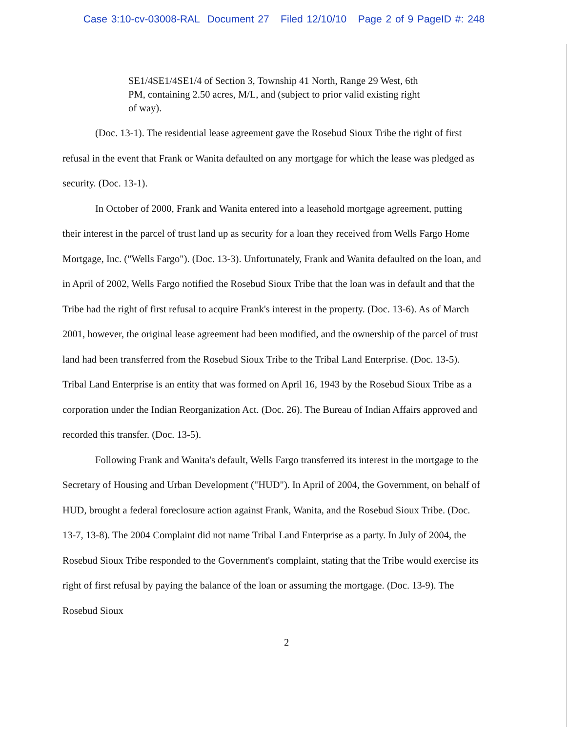Case 3:10-cv-03008-RAL Document 27 Filed 12/10/10 Page 2 of 9 PageID #: 248
SE1/4SE1/4SE1/4 of Section 3, Township 41 North, Range 29 West, 6th PM, containing 2.50 acres, M/L, and (subject to prior valid existing right of way).
(Doc. 13-1). The residential lease agreement gave the Rosebud Sioux Tribe the right of first refusal in the event that Frank or Wanita defaulted on any mortgage for which the lease was pledged as security. (Doc. 13-1).
In October of 2000, Frank and Wanita entered into a leasehold mortgage agreement, putting their interest in the parcel of trust land up as security for a loan they received from Wells Fargo Home Mortgage, Inc. ("Wells Fargo"). (Doc. 13-3). Unfortunately, Frank and Wanita defaulted on the loan, and in April of 2002, Wells Fargo notified the Rosebud Sioux Tribe that the loan was in default and that the Tribe had the right of first refusal to acquire Frank's interest in the property. (Doc. 13-6). As of March 2001, however, the original lease agreement had been modified, and the ownership of the parcel of trust land had been transferred from the Rosebud Sioux Tribe to the Tribal Land Enterprise. (Doc. 13-5). Tribal Land Enterprise is an entity that was formed on April 16, 1943 by the Rosebud Sioux Tribe as a corporation under the Indian Reorganization Act. (Doc. 26). The Bureau of Indian Affairs approved and recorded this transfer. (Doc. 13-5).
Following Frank and Wanita's default, Wells Fargo transferred its interest in the mortgage to the Secretary of Housing and Urban Development ("HUD"). In April of 2004, the Government, on behalf of HUD, brought a federal foreclosure action against Frank, Wanita, and the Rosebud Sioux Tribe. (Doc. 13-7, 13-8). The 2004 Complaint did not name Tribal Land Enterprise as a party. In July of 2004, the Rosebud Sioux Tribe responded to the Government's complaint, stating that the Tribe would exercise its right of first refusal by paying the balance of the loan or assuming the mortgage. (Doc. 13-9). The Rosebud Sioux
2